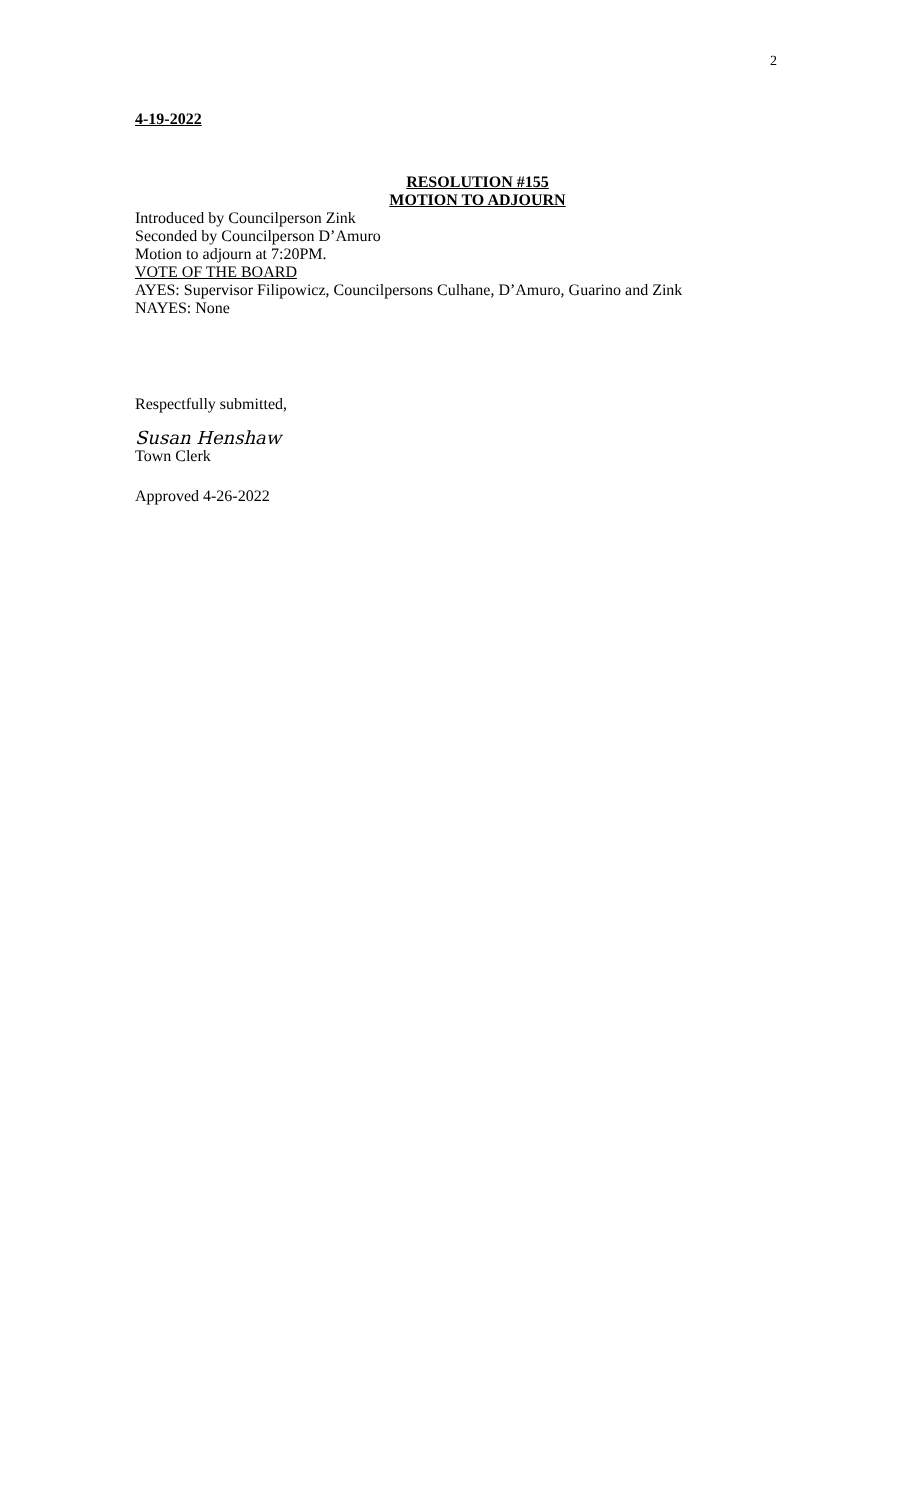2
4-19-2022
RESOLUTION #155
MOTION TO ADJOURN
Introduced by Councilperson Zink
Seconded by Councilperson D’Amuro
Motion to adjourn at 7:20PM.
VOTE OF THE BOARD
AYES: Supervisor Filipowicz, Councilpersons Culhane, D’Amuro, Guarino and Zink
NAYES: None
Respectfully submitted,
Susan Henshaw
Town Clerk
Approved 4-26-2022